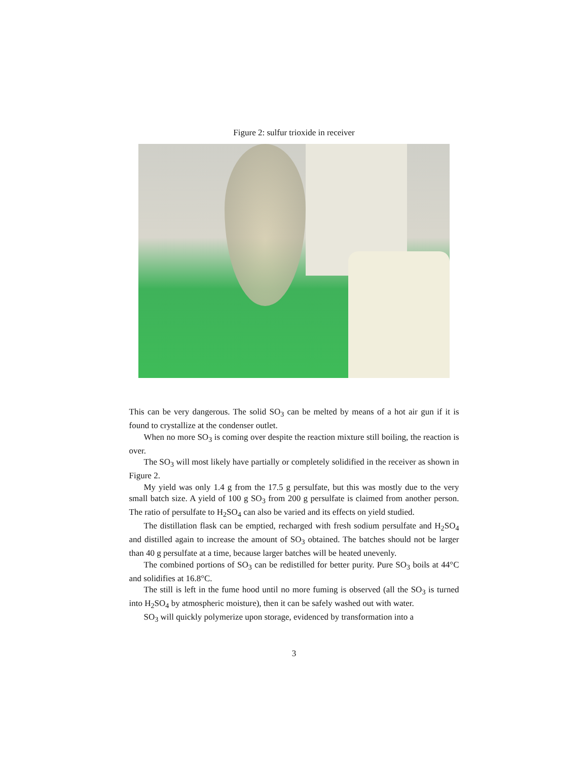Figure 2: sulfur trioxide in receiver
This can be very dangerous. The solid SO<sub>3</sub> can be melted by means of a hot air gun if it is found to crystallize at the condenser outlet.
When no more SO<sub>3</sub> is coming over despite the reaction mixture still boiling, the reaction is over.
The SO<sub>3</sub> will most likely have partially or completely solidified in the receiver as shown in Figure 2.
My yield was only 1.4 g from the 17.5 g persulfate, but this was mostly due to the very small batch size. A yield of 100 g SO<sub>3</sub> from 200 g persulfate is claimed from another person. The ratio of persulfate to H<sub>2</sub>SO<sub>4</sub> can also be varied and its effects on yield studied.
The distillation flask can be emptied, recharged with fresh sodium persulfate and H<sub>2</sub>SO<sub>4</sub> and distilled again to increase the amount of SO<sub>3</sub> obtained. The batches should not be larger than 40 g persulfate at a time, because larger batches will be heated unevenly.
The combined portions of SO<sub>3</sub> can be redistilled for better purity. Pure SO<sub>3</sub> boils at 44°C and solidifies at 16.8°C.
The still is left in the fume hood until no more fuming is observed (all the SO<sub>3</sub> is turned into H<sub>2</sub>SO<sub>4</sub> by atmospheric moisture), then it can be safely washed out with water.
SO<sub>3</sub> will quickly polymerize upon storage, evidenced by transformation into a
3